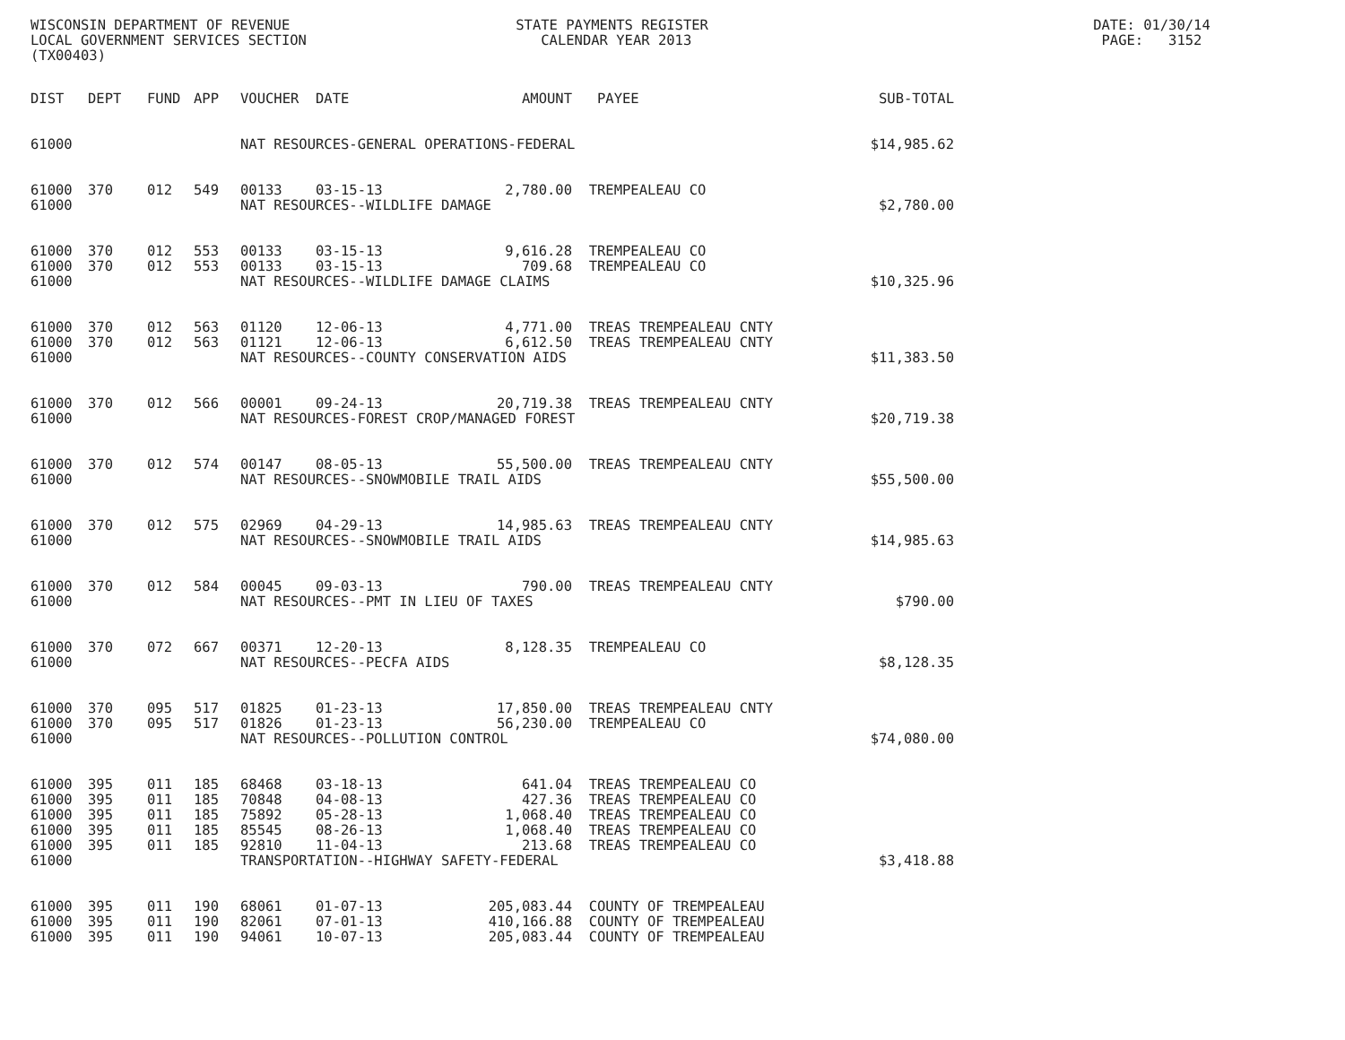WISCONSIN DEPARTMENT OF REVENUE STATE PAYMENTS REGISTER DATE: 01/30/14
LOCAL GOVERNMENT SERVICES SECTION CALENDAR YEAR 2013 PAGE: 3152
(TX00403)
| DIST | DEPT | FUND | APP | VOUCHER | DATE | AMOUNT | PAYEE | SUB-TOTAL |
| --- | --- | --- | --- | --- | --- | --- | --- | --- |
| 61000 | | | | NAT RESOURCES-GENERAL OPERATIONS-FEDERAL | | | | $14,985.62 |
| 61000 | 370 | 012 | 549 | 00133 | 03-15-13 | 2,780.00 | TREMPEALEAU CO | |
| 61000 | | | | NAT RESOURCES--WILDLIFE DAMAGE | | | | $2,780.00 |
| 61000 | 370 | 012 | 553 | 00133 | 03-15-13 | 9,616.28 | TREMPEALEAU CO | |
| 61000 | 370 | 012 | 553 | 00133 | 03-15-13 | 709.68 | TREMPEALEAU CO | |
| 61000 | | | | NAT RESOURCES--WILDLIFE DAMAGE CLAIMS | | | | $10,325.96 |
| 61000 | 370 | 012 | 563 | 01120 | 12-06-13 | 4,771.00 | TREAS TREMPEALEAU CNTY | |
| 61000 | 370 | 012 | 563 | 01121 | 12-06-13 | 6,612.50 | TREAS TREMPEALEAU CNTY | |
| 61000 | | | | NAT RESOURCES--COUNTY CONSERVATION AIDS | | | | $11,383.50 |
| 61000 | 370 | 012 | 566 | 00001 | 09-24-13 | 20,719.38 | TREAS TREMPEALEAU CNTY | |
| 61000 | | | | NAT RESOURCES-FOREST CROP/MANAGED FOREST | | | | $20,719.38 |
| 61000 | 370 | 012 | 574 | 00147 | 08-05-13 | 55,500.00 | TREAS TREMPEALEAU CNTY | |
| 61000 | | | | NAT RESOURCES--SNOWMOBILE TRAIL AIDS | | | | $55,500.00 |
| 61000 | 370 | 012 | 575 | 02969 | 04-29-13 | 14,985.63 | TREAS TREMPEALEAU CNTY | |
| 61000 | | | | NAT RESOURCES--SNOWMOBILE TRAIL AIDS | | | | $14,985.63 |
| 61000 | 370 | 012 | 584 | 00045 | 09-03-13 | 790.00 | TREAS TREMPEALEAU CNTY | |
| 61000 | | | | NAT RESOURCES--PMT IN LIEU OF TAXES | | | | $790.00 |
| 61000 | 370 | 072 | 667 | 00371 | 12-20-13 | 8,128.35 | TREMPEALEAU CO | |
| 61000 | | | | NAT RESOURCES--PECFA AIDS | | | | $8,128.35 |
| 61000 | 370 | 095 | 517 | 01825 | 01-23-13 | 17,850.00 | TREAS TREMPEALEAU CNTY | |
| 61000 | 370 | 095 | 517 | 01826 | 01-23-13 | 56,230.00 | TREMPEALEAU CO | |
| 61000 | | | | NAT RESOURCES--POLLUTION CONTROL | | | | $74,080.00 |
| 61000 | 395 | 011 | 185 | 68468 | 03-18-13 | 641.04 | TREAS TREMPEALEAU CO | |
| 61000 | 395 | 011 | 185 | 70848 | 04-08-13 | 427.36 | TREAS TREMPEALEAU CO | |
| 61000 | 395 | 011 | 185 | 75892 | 05-28-13 | 1,068.40 | TREAS TREMPEALEAU CO | |
| 61000 | 395 | 011 | 185 | 85545 | 08-26-13 | 1,068.40 | TREAS TREMPEALEAU CO | |
| 61000 | 395 | 011 | 185 | 92810 | 11-04-13 | 213.68 | TREAS TREMPEALEAU CO | |
| 61000 | | | | TRANSPORTATION--HIGHWAY SAFETY-FEDERAL | | | | $3,418.88 |
| 61000 | 395 | 011 | 190 | 68061 | 01-07-13 | 205,083.44 | COUNTY OF TREMPEALEAU | |
| 61000 | 395 | 011 | 190 | 82061 | 07-01-13 | 410,166.88 | COUNTY OF TREMPEALEAU | |
| 61000 | 395 | 011 | 190 | 94061 | 10-07-13 | 205,083.44 | COUNTY OF TREMPEALEAU | |